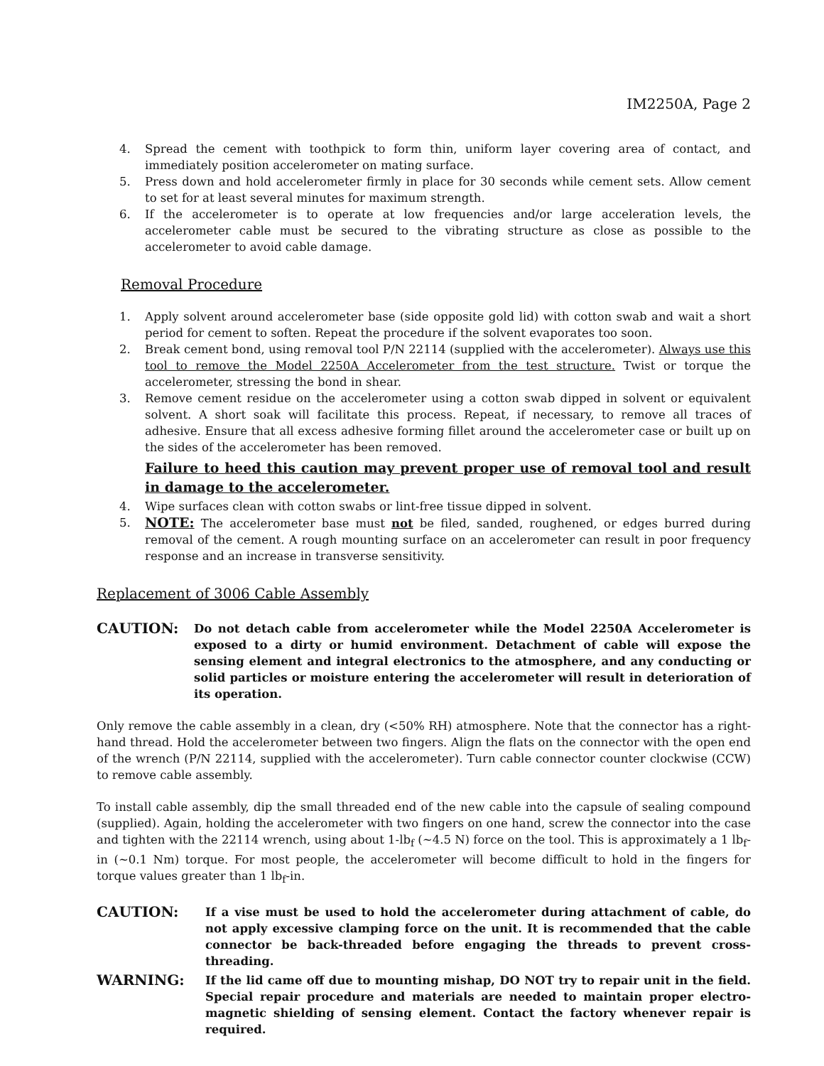IM2250A, Page 2
4. Spread the cement with toothpick to form thin, uniform layer covering area of contact, and immediately position accelerometer on mating surface.
5. Press down and hold accelerometer firmly in place for 30 seconds while cement sets. Allow cement to set for at least several minutes for maximum strength.
6. If the accelerometer is to operate at low frequencies and/or large acceleration levels, the accelerometer cable must be secured to the vibrating structure as close as possible to the accelerometer to avoid cable damage.
Removal Procedure
1. Apply solvent around accelerometer base (side opposite gold lid) with cotton swab and wait a short period for cement to soften. Repeat the procedure if the solvent evaporates too soon.
2. Break cement bond, using removal tool P/N 22114 (supplied with the accelerometer). Always use this tool to remove the Model 2250A Accelerometer from the test structure. Twist or torque the accelerometer, stressing the bond in shear.
3. Remove cement residue on the accelerometer using a cotton swab dipped in solvent or equivalent solvent. A short soak will facilitate this process. Repeat, if necessary, to remove all traces of adhesive. Ensure that all excess adhesive forming fillet around the accelerometer case or built up on the sides of the accelerometer has been removed.
Failure to heed this caution may prevent proper use of removal tool and result in damage to the accelerometer.
4. Wipe surfaces clean with cotton swabs or lint-free tissue dipped in solvent.
5. NOTE: The accelerometer base must not be filed, sanded, roughened, or edges burred during removal of the cement. A rough mounting surface on an accelerometer can result in poor frequency response and an increase in transverse sensitivity.
Replacement of 3006 Cable Assembly
CAUTION: Do not detach cable from accelerometer while the Model 2250A Accelerometer is exposed to a dirty or humid environment. Detachment of cable will expose the sensing element and integral electronics to the atmosphere, and any conducting or solid particles or moisture entering the accelerometer will result in deterioration of its operation.
Only remove the cable assembly in a clean, dry (<50% RH) atmosphere. Note that the connector has a right-hand thread. Hold the accelerometer between two fingers. Align the flats on the connector with the open end of the wrench (P/N 22114, supplied with the accelerometer). Turn cable connector counter clockwise (CCW) to remove cable assembly.
To install cable assembly, dip the small threaded end of the new cable into the capsule of sealing compound (supplied). Again, holding the accelerometer with two fingers on one hand, screw the connector into the case and tighten with the 22114 wrench, using about 1-lb<sub>f</sub> (~4.5 N) force on the tool. This is approximately a 1 lb<sub>f</sub>-in (~0.1 Nm) torque. For most people, the accelerometer will become difficult to hold in the fingers for torque values greater than 1 lb<sub>f</sub>-in.
CAUTION: If a vise must be used to hold the accelerometer during attachment of cable, do not apply excessive clamping force on the unit. It is recommended that the cable connector be back-threaded before engaging the threads to prevent cross-threading.
WARNING: If the lid came off due to mounting mishap, DO NOT try to repair unit in the field. Special repair procedure and materials are needed to maintain proper electro-magnetic shielding of sensing element. Contact the factory whenever repair is required.